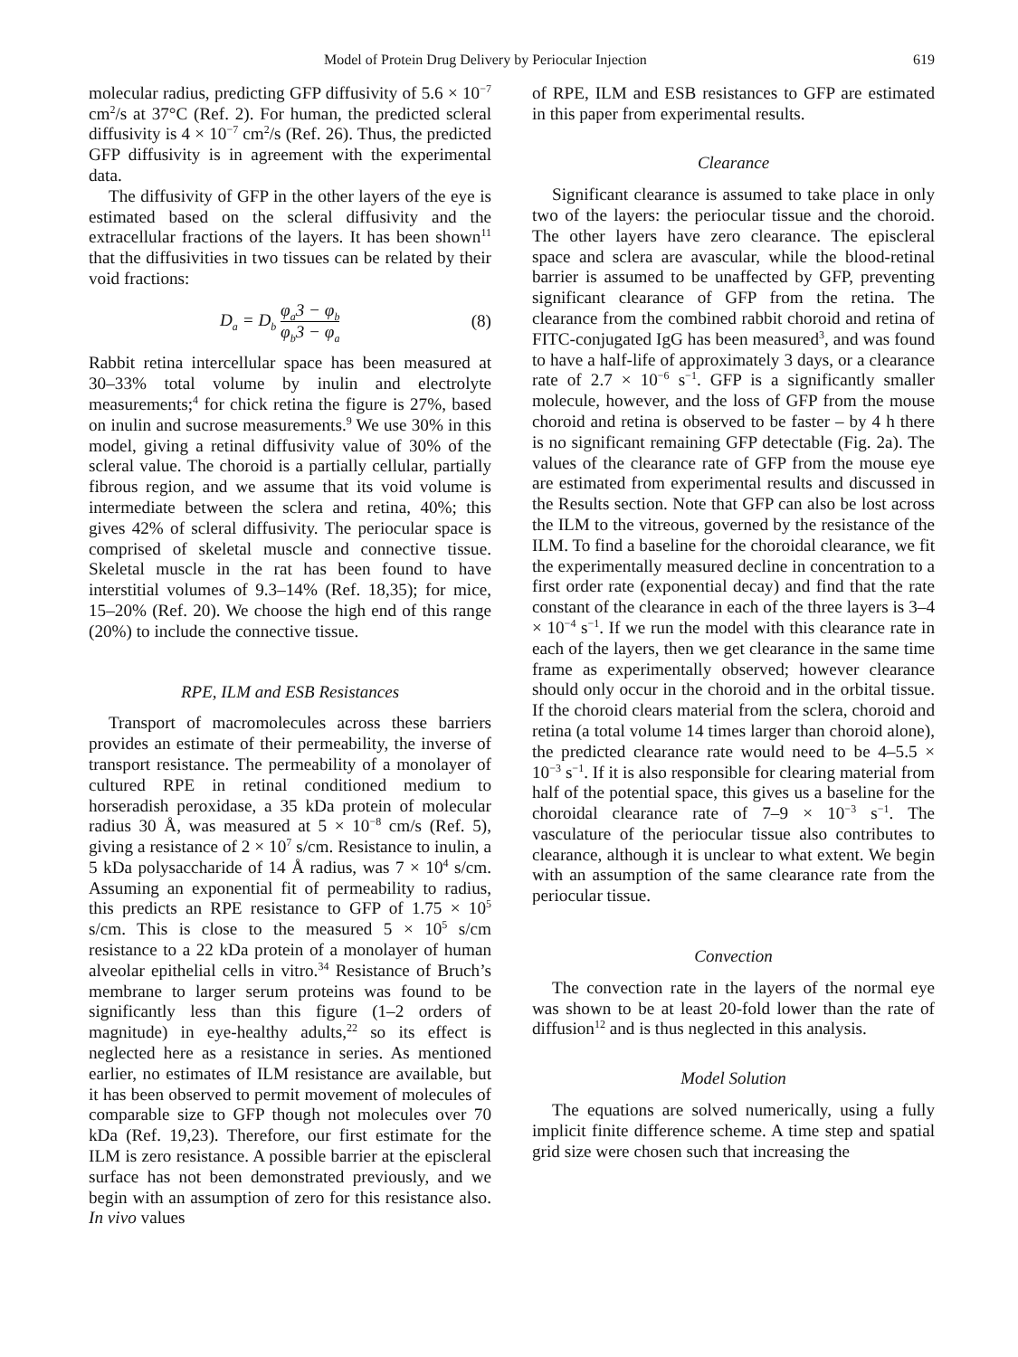Model of Protein Drug Delivery by Periocular Injection 619
molecular radius, predicting GFP diffusivity of 5.6 × 10<sup>−7</sup> cm<sup>2</sup>/s at 37°C (Ref. 2). For human, the predicted scleral diffusivity is 4 × 10<sup>−7</sup> cm<sup>2</sup>/s (Ref. 26). Thus, the predicted GFP diffusivity is in agreement with the experimental data.
The diffusivity of GFP in the other layers of the eye is estimated based on the scleral diffusivity and the extracellular fractions of the layers. It has been shown<sup>11</sup> that the diffusivities in two tissues can be related by their void fractions:
D<sub>a</sub> = D<sub>b</sub> φ<sub>a</sub> φ<sub>b</sub> 3 − φ<sub>b</sub> 3 − φ<sub>a</sub> (8)
Rabbit retina intercellular space has been measured at 30–33% total volume by inulin and electrolyte measurements;<sup>4</sup> for chick retina the figure is 27%, based on inulin and sucrose measurements.<sup>9</sup> We use 30% in this model, giving a retinal diffusivity value of 30% of the scleral value. The choroid is a partially cellular, partially fibrous region, and we assume that its void volume is intermediate between the sclera and retina, 40%; this gives 42% of scleral diffusivity. The periocular space is comprised of skeletal muscle and connective tissue. Skeletal muscle in the rat has been found to have interstitial volumes of 9.3–14% (Ref. 18,35); for mice, 15–20% (Ref. 20). We choose the high end of this range (20%) to include the connective tissue.
RPE, ILM and ESB Resistances
Transport of macromolecules across these barriers provides an estimate of their permeability, the inverse of transport resistance. The permeability of a monolayer of cultured RPE in retinal conditioned medium to horseradish peroxidase, a 35 kDa protein of molecular radius 30 Å, was measured at 5 × 10<sup>−8</sup> cm/s (Ref. 5), giving a resistance of 2 × 10<sup>7</sup> s/cm. Resistance to inulin, a 5 kDa polysaccharide of 14 Å radius, was 7 × 10<sup>4</sup> s/cm. Assuming an exponential fit of permeability to radius, this predicts an RPE resistance to GFP of 1.75 × 10<sup>5</sup> s/cm. This is close to the measured 5 × 10<sup>5</sup> s/cm resistance to a 22 kDa protein of a monolayer of human alveolar epithelial cells in vitro.<sup>34</sup> Resistance of Bruch’s membrane to larger serum proteins was found to be significantly less than this figure (1–2 orders of magnitude) in eye-healthy adults,<sup>22</sup> so its effect is neglected here as a resistance in series. As mentioned earlier, no estimates of ILM resistance are available, but it has been observed to permit movement of molecules of comparable size to GFP though not molecules over 70 kDa (Ref. 19,23). Therefore, our first estimate for the ILM is zero resistance. A possible barrier at the episcleral surface has not been demonstrated previously, and we begin with an assumption of zero for this resistance also. In vivo values
of RPE, ILM and ESB resistances to GFP are estimated in this paper from experimental results.
Clearance
Significant clearance is assumed to take place in only two of the layers: the periocular tissue and the choroid. The other layers have zero clearance. The episcleral space and sclera are avascular, while the blood-retinal barrier is assumed to be unaffected by GFP, preventing significant clearance of GFP from the retina. The clearance from the combined rabbit choroid and retina of FITC-conjugated IgG has been measured<sup>3</sup>, and was found to have a half-life of approximately 3 days, or a clearance rate of 2.7 × 10<sup>−6</sup> s<sup>−1</sup>. GFP is a significantly smaller molecule, however, and the loss of GFP from the mouse choroid and retina is observed to be faster – by 4 h there is no significant remaining GFP detectable (Fig. 2a). The values of the clearance rate of GFP from the mouse eye are estimated from experimental results and discussed in the Results section. Note that GFP can also be lost across the ILM to the vitreous, governed by the resistance of the ILM. To find a baseline for the choroidal clearance, we fit the experimentally measured decline in concentration to a first order rate (exponential decay) and find that the rate constant of the clearance in each of the three layers is 3–4 × 10<sup>−4</sup> s<sup>−1</sup>. If we run the model with this clearance rate in each of the layers, then we get clearance in the same time frame as experimentally observed; however clearance should only occur in the choroid and in the orbital tissue. If the choroid clears material from the sclera, choroid and retina (a total volume 14 times larger than choroid alone), the predicted clearance rate would need to be 4–5.5 × 10<sup>−3</sup> s<sup>−1</sup>. If it is also responsible for clearing material from half of the potential space, this gives us a baseline for the choroidal clearance rate of 7–9 × 10<sup>−3</sup> s<sup>−1</sup>. The vasculature of the periocular tissue also contributes to clearance, although it is unclear to what extent. We begin with an assumption of the same clearance rate from the periocular tissue.
Convection
The convection rate in the layers of the normal eye was shown to be at least 20-fold lower than the rate of diffusion<sup>12</sup> and is thus neglected in this analysis.
Model Solution
The equations are solved numerically, using a fully implicit finite difference scheme. A time step and spatial grid size were chosen such that increasing the